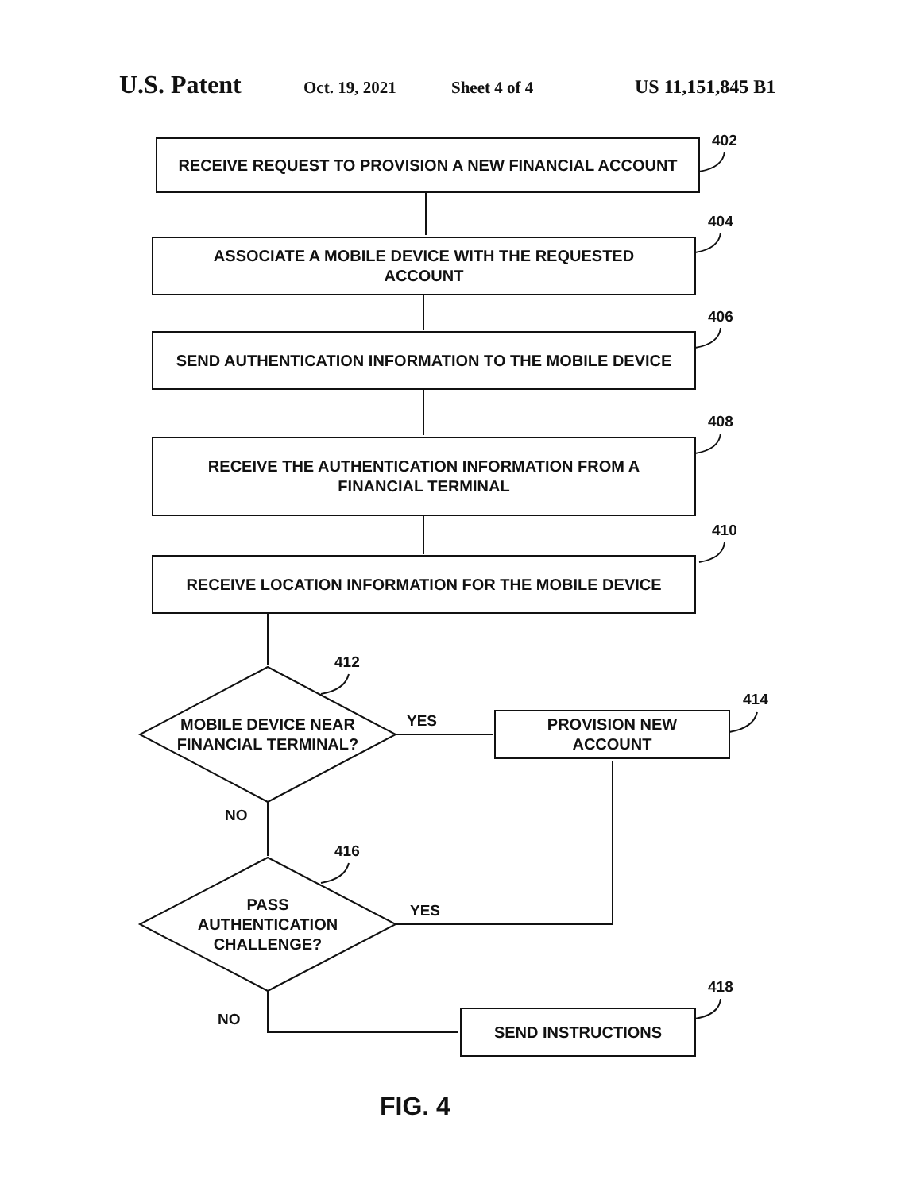U.S. Patent Oct. 19, 2021 Sheet 4 of 4 US 11,151,845 B1
RECEIVE REQUEST TO PROVISION A NEW FINANCIAL ACCOUNT 402
ASSOCIATE A MOBILE DEVICE WITH THE REQUESTED
ACCOUNT
404
SEND AUTHENTICATION INFORMATION TO THE MOBILE DEVICE
406
RECEIVE THE AUTHENTICATION INFORMATION FROM A
FINANCIAL TERMINAL
408
RECEIVE LOCATION INFORMATION FOR THE MOBILE DEVICE
410
412
MOBILE DEVICE NEAR
FINANCIAL TERMINAL?
YES
PROVISION NEW
ACCOUNT
414
NO
416
PASS
AUTHENTICATION
CHALLENGE?
YES
NO SEND INSTRUCTIONS
418
FIG. 4